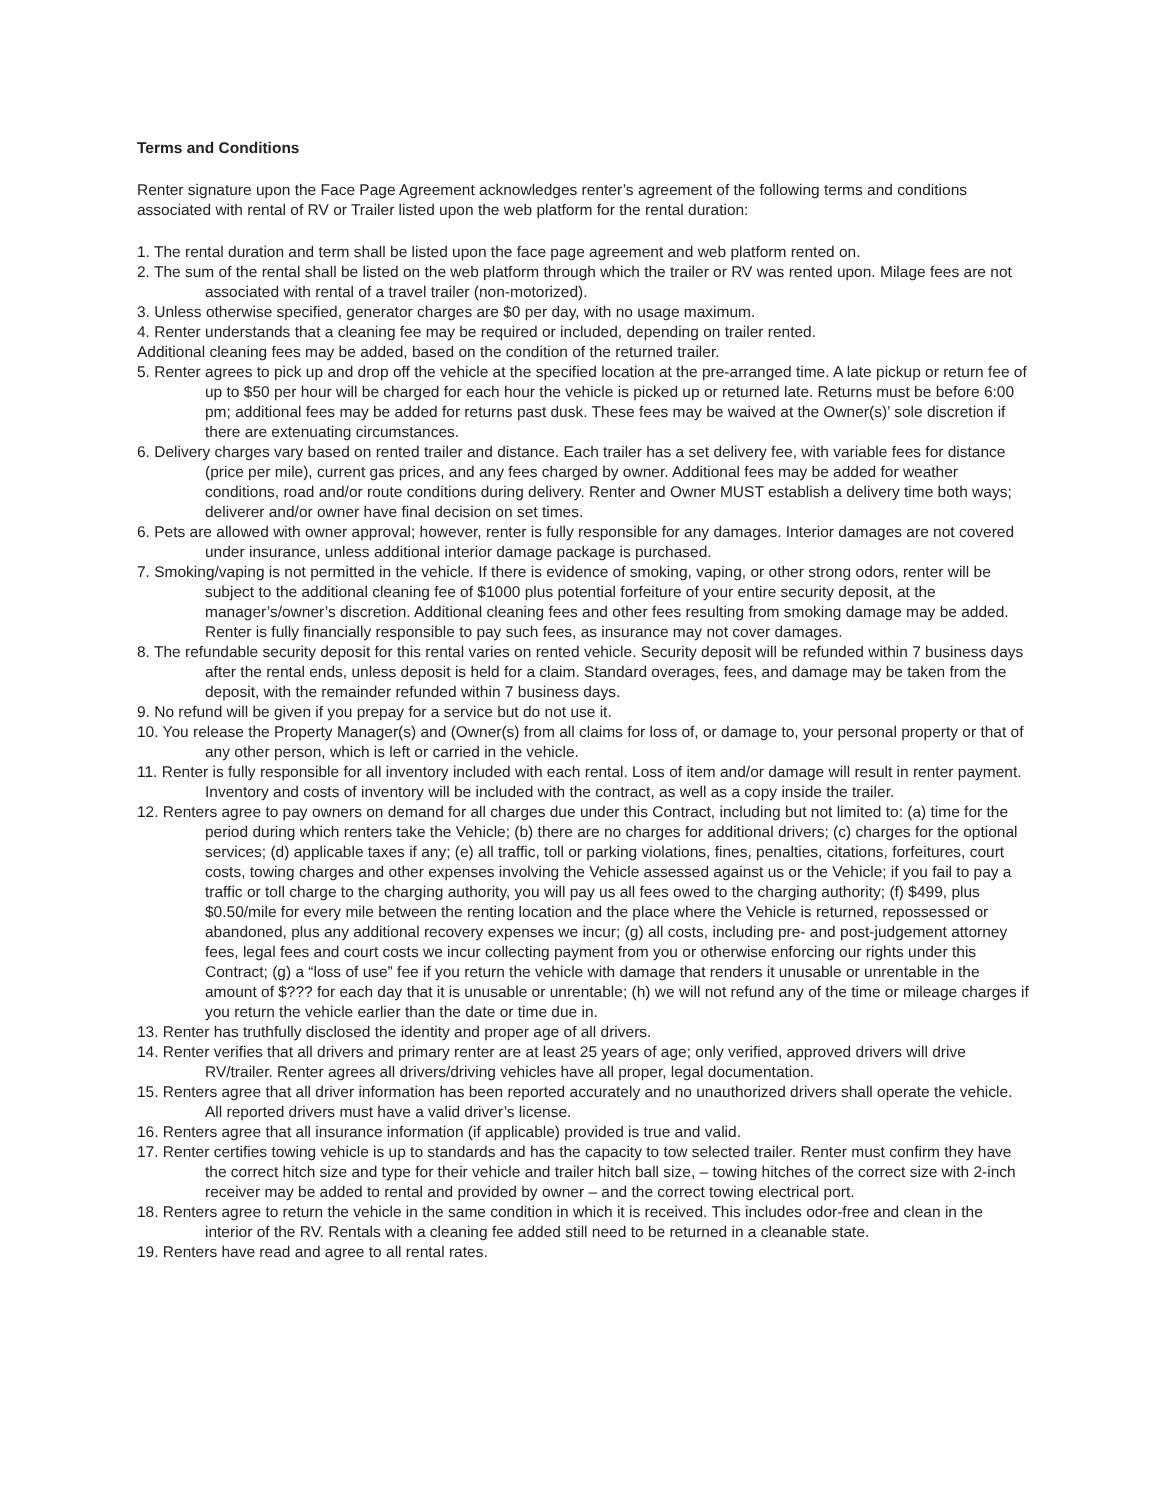Terms and Conditions
Renter signature upon the Face Page Agreement acknowledges renter’s agreement of the following terms and conditions associated with rental of RV or Trailer listed upon the web platform for the rental duration:
1. The rental duration and term shall be listed upon the face page agreement and web platform rented on.
2. The sum of the rental shall be listed on the web platform through which the trailer or RV was rented upon. Milage fees are not associated with rental of a travel trailer (non-motorized).
3. Unless otherwise specified, generator charges are $0 per day, with no usage maximum.
4. Renter understands that a cleaning fee may be required or included, depending on trailer rented.
Additional cleaning fees may be added, based on the condition of the returned trailer.
5. Renter agrees to pick up and drop off the vehicle at the specified location at the pre-arranged time. A late pickup or return fee of up to $50 per hour will be charged for each hour the vehicle is picked up or returned late. Returns must be before 6:00 pm; additional fees may be added for returns past dusk. These fees may be waived at the Owner(s)’ sole discretion if there are extenuating circumstances.
6. Delivery charges vary based on rented trailer and distance. Each trailer has a set delivery fee, with variable fees for distance (price per mile), current gas prices, and any fees charged by owner. Additional fees may be added for weather conditions, road and/or route conditions during delivery. Renter and Owner MUST establish a delivery time both ways; deliverer and/or owner have final decision on set times.
6. Pets are allowed with owner approval; however, renter is fully responsible for any damages. Interior damages are not covered under insurance, unless additional interior damage package is purchased.
7. Smoking/vaping is not permitted in the vehicle. If there is evidence of smoking, vaping, or other strong odors, renter will be subject to the additional cleaning fee of $1000 plus potential forfeiture of your entire security deposit, at the manager’s/owner’s discretion. Additional cleaning fees and other fees resulting from smoking damage may be added. Renter is fully financially responsible to pay such fees, as insurance may not cover damages.
8. The refundable security deposit for this rental varies on rented vehicle. Security deposit will be refunded within 7 business days after the rental ends, unless deposit is held for a claim. Standard overages, fees, and damage may be taken from the deposit, with the remainder refunded within 7 business days.
9. No refund will be given if you prepay for a service but do not use it.
10. You release the Property Manager(s) and (Owner(s) from all claims for loss of, or damage to, your personal property or that of any other person, which is left or carried in the vehicle.
11. Renter is fully responsible for all inventory included with each rental. Loss of item and/or damage will result in renter payment. Inventory and costs of inventory will be included with the contract, as well as a copy inside the trailer.
12. Renters agree to pay owners on demand for all charges due under this Contract, including but not limited to: (a) time for the period during which renters take the Vehicle; (b) there are no charges for additional drivers; (c) charges for the optional services; (d) applicable taxes if any; (e) all traffic, toll or parking violations, fines, penalties, citations, forfeitures, court costs, towing charges and other expenses involving the Vehicle assessed against us or the Vehicle; if you fail to pay a traffic or toll charge to the charging authority, you will pay us all fees owed to the charging authority; (f) $499, plus $0.50/mile for every mile between the renting location and the place where the Vehicle is returned, repossessed or abandoned, plus any additional recovery expenses we incur; (g) all costs, including pre- and post-judgement attorney fees, legal fees and court costs we incur collecting payment from you or otherwise enforcing our rights under this Contract; (g) a “loss of use” fee if you return the vehicle with damage that renders it unusable or unrentable in the amount of $??? for each day that it is unusable or unrentable; (h) we will not refund any of the time or mileage charges if you return the vehicle earlier than the date or time due in.
13. Renter has truthfully disclosed the identity and proper age of all drivers.
14. Renter verifies that all drivers and primary renter are at least 25 years of age; only verified, approved drivers will drive RV/trailer. Renter agrees all drivers/driving vehicles have all proper, legal documentation.
15. Renters agree that all driver information has been reported accurately and no unauthorized drivers shall operate the vehicle. All reported drivers must have a valid driver’s license.
16. Renters agree that all insurance information (if applicable) provided is true and valid.
17. Renter certifies towing vehicle is up to standards and has the capacity to tow selected trailer. Renter must confirm they have the correct hitch size and type for their vehicle and trailer hitch ball size, – towing hitches of the correct size with 2-inch receiver may be added to rental and provided by owner – and the correct towing electrical port.
18. Renters agree to return the vehicle in the same condition in which it is received. This includes odor-free and clean in the interior of the RV. Rentals with a cleaning fee added still need to be returned in a cleanable state.
19. Renters have read and agree to all rental rates.